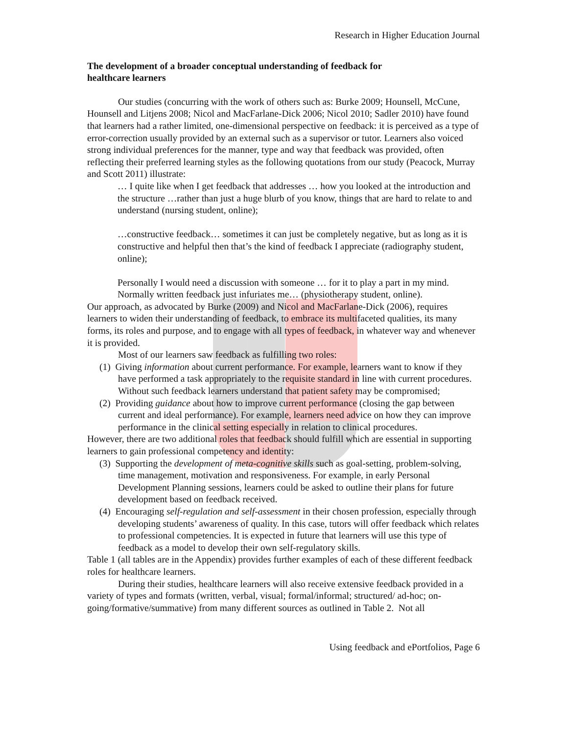Research in Higher Education Journal
The development of a broader conceptual understanding of feedback for healthcare learners
Our studies (concurring with the work of others such as: Burke 2009; Hounsell, McCune, Hounsell and Litjens 2008; Nicol and MacFarlane-Dick 2006; Nicol 2010; Sadler 2010) have found that learners had a rather limited, one-dimensional perspective on feedback: it is perceived as a type of error-correction usually provided by an external such as a supervisor or tutor. Learners also voiced strong individual preferences for the manner, type and way that feedback was provided, often reflecting their preferred learning styles as the following quotations from our study (Peacock, Murray and Scott 2011) illustrate:
… I quite like when I get feedback that addresses … how you looked at the introduction and the structure …rather than just a huge blurb of you know, things that are hard to relate to and understand (nursing student, online);
…constructive feedback… sometimes it can just be completely negative, but as long as it is constructive and helpful then that’s the kind of feedback I appreciate (radiography student, online);
Personally I would need a discussion with someone … for it to play a part in my mind. Normally written feedback just infuriates me… (physiotherapy student, online).
Our approach, as advocated by Burke (2009) and Nicol and MacFarlane-Dick (2006), requires learners to widen their understanding of feedback, to embrace its multifaceted qualities, its many forms, its roles and purpose, and to engage with all types of feedback, in whatever way and whenever it is provided.
Most of our learners saw feedback as fulfilling two roles:
(1) Giving information about current performance. For example, learners want to know if they have performed a task appropriately to the requisite standard in line with current procedures. Without such feedback learners understand that patient safety may be compromised;
(2) Providing guidance about how to improve current performance (closing the gap between current and ideal performance). For example, learners need advice on how they can improve performance in the clinical setting especially in relation to clinical procedures.
However, there are two additional roles that feedback should fulfill which are essential in supporting learners to gain professional competency and identity:
(3) Supporting the development of meta-cognitive skills such as goal-setting, problem-solving, time management, motivation and responsiveness. For example, in early Personal Development Planning sessions, learners could be asked to outline their plans for future development based on feedback received.
(4) Encouraging self-regulation and self-assessment in their chosen profession, especially through developing students’ awareness of quality. In this case, tutors will offer feedback which relates to professional competencies. It is expected in future that learners will use this type of feedback as a model to develop their own self-regulatory skills.
Table 1 (all tables are in the Appendix) provides further examples of each of these different feedback roles for healthcare learners.
During their studies, healthcare learners will also receive extensive feedback provided in a variety of types and formats (written, verbal, visual; formal/informal; structured/ ad-hoc; on-going/formative/summative) from many different sources as outlined in Table 2. Not all
Using feedback and ePortfolios, Page 6